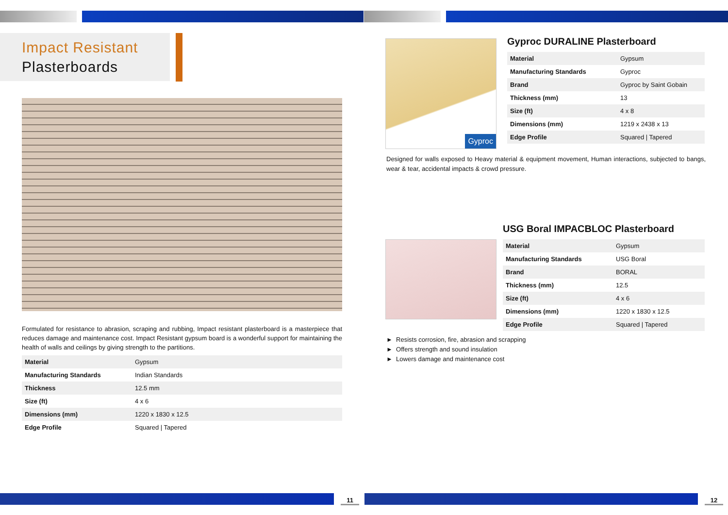Impact Resistant
Plasterboards
Formulated for resistance to abrasion, scraping and rubbing, Impact resistant plasterboard is a masterpiece that reduces damage and maintenance cost. Impact Resistant gypsum board is a wonderful support for maintaining the health of walls and ceilings by giving strength to the partitions.
| Material | Gypsum |
| Manufacturing Standards | Indian Standards |
| Thickness | 12.5 mm |
| Size (ft) | 4 x 6 |
| Dimensions (mm) | 1220 x 1830 x 12.5 |
| Edge Profile | Squared / Tapered |
11
Gyproc
Gyproc DURALINE Plasterboard
| Material | Gypsum |
| Manufacturing Standards | Gyproc |
| Brand | Gyproc by Saint Gobain |
| Thickness (mm) | 13 |
| Size (ft) | 4 x 8 |
| Dimensions (mm) | 1219 x 2438 x 13 |
| Edge Profile | Squared / Tapered |
Designed for walls exposed to Heavy material & equipment movement, Human interactions, subjected to bangs, wear & tear, accidental impacts & crowd pressure.
USG Boral IMPACBLOC Plasterboard
| Material | Gypsum |
| Manufacturing Standards | USG Boral |
| Brand | BORAL |
| Thickness (mm) | 12.5 |
| Size (ft) | 4 x 6 |
| Dimensions (mm) | 1220 x 1830 x 12.5 |
| Edge Profile | Squared / Tapered |
► Resists corrosion, fire, abrasion and scrapping
► Offers strength and sound insulation
► Lowers damage and maintenance cost
12